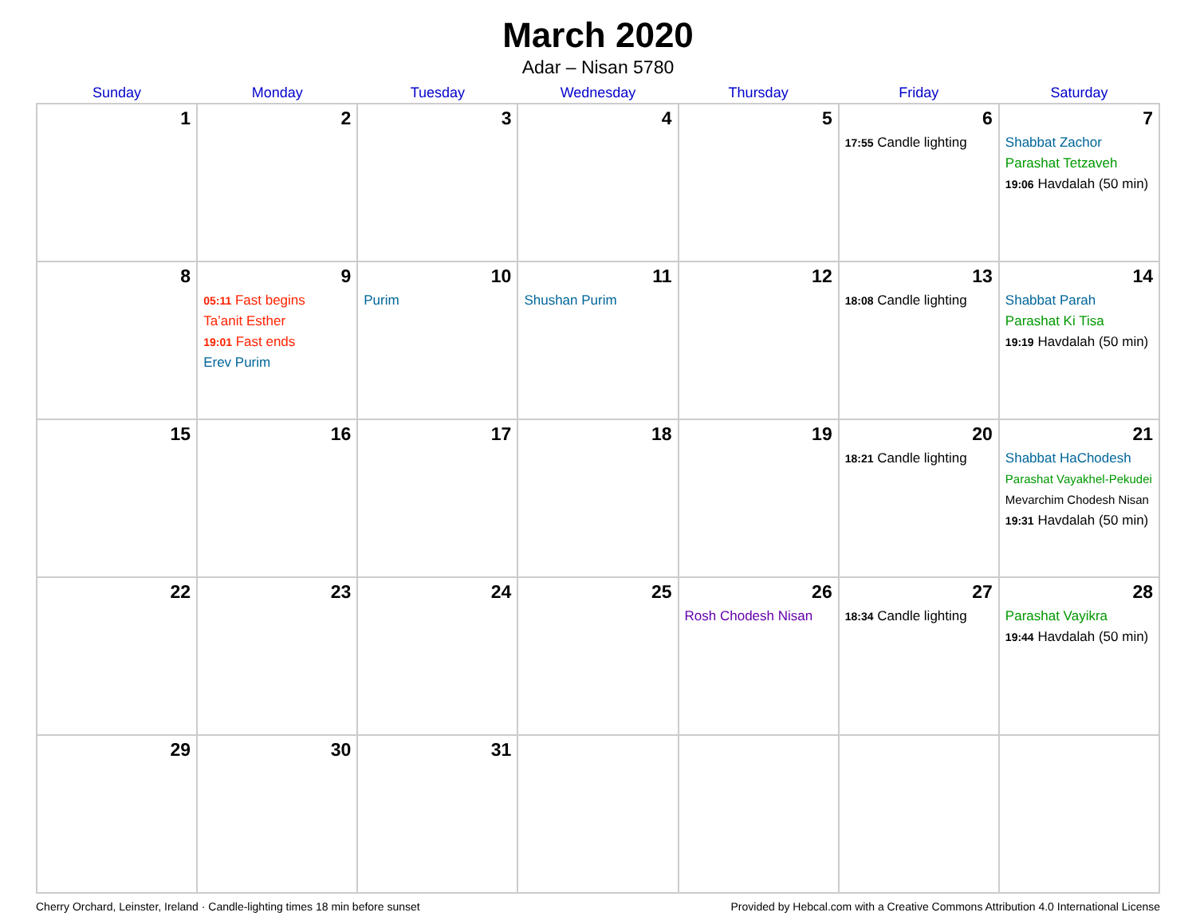March 2020
Adar – Nisan 5780
| Sunday | Monday | Tuesday | Wednesday | Thursday | Friday | Saturday |
| --- | --- | --- | --- | --- | --- | --- |
| 1 | 2 | 3 | 4 | 5 | 6 17:55 Candle lighting | 7 Shabbat Zachor Parashat Tetzaveh 19:06 Havdalah (50 min) |
| 8 | 9 05:11 Fast begins Ta’anit Esther 19:01 Fast ends Erev Purim | 10 Purim | 11 Shushan Purim | 12 | 13 18:08 Candle lighting | 14 Shabbat Parah Parashat Ki Tisa 19:19 Havdalah (50 min) |
| 15 | 16 | 17 | 18 | 19 | 20 18:21 Candle lighting | 21 Shabbat HaChodesh Parashat Vayakhel-Pekudei Mevarchim Chodesh Nisan 19:31 Havdalah (50 min) |
| 22 | 23 | 24 | 25 | 26 Rosh Chodesh Nisan | 27 18:34 Candle lighting | 28 Parashat Vayikra 19:44 Havdalah (50 min) |
| 29 | 30 | 31 | | | | |
Cherry Orchard, Leinster, Ireland · Candle-lighting times 18 min before sunset Provided by Hebcal.com with a Creative Commons Attribution 4.0 International License